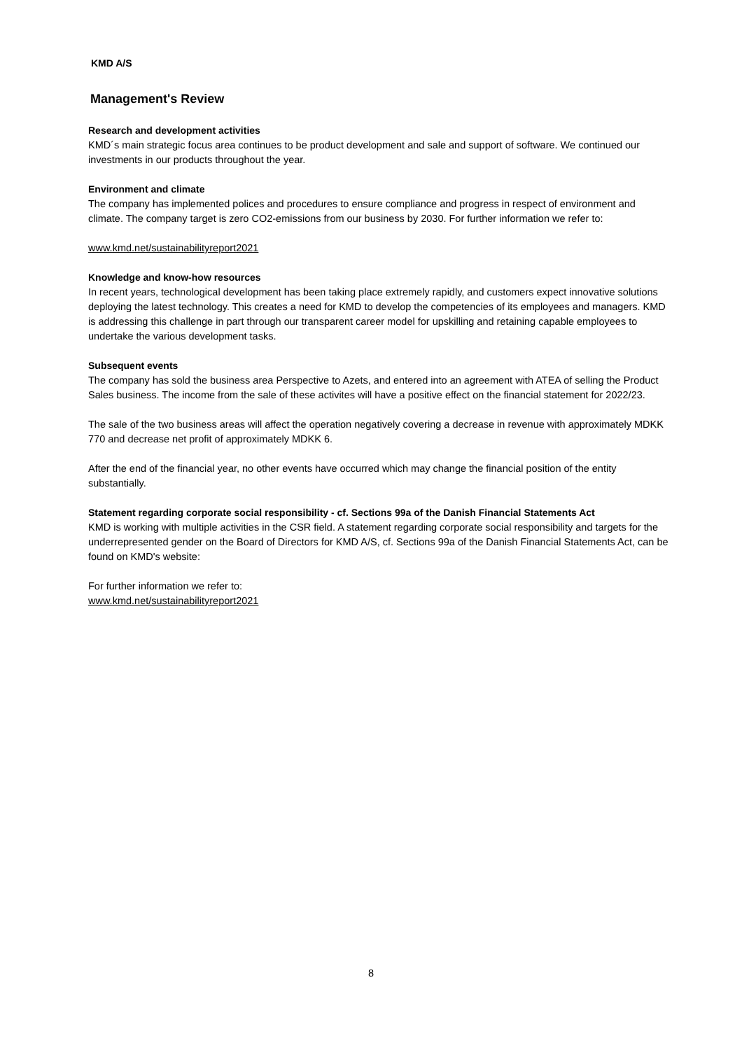KMD A/S
Management's Review
Research and development activities
KMD´s main strategic focus area continues to be product development and sale and support of software. We continued our investments in our products throughout the year.
Environment and climate
The company has implemented polices and procedures to ensure compliance and progress in respect of environment and climate. The company target is zero CO2-emissions from our business by 2030. For further information we refer to:
www.kmd.net/sustainabilityreport2021
Knowledge and know-how resources
In recent years, technological development has been taking place extremely rapidly, and customers expect innovative solutions deploying the latest technology. This creates a need for KMD to develop the competencies of its employees and managers. KMD is addressing this challenge in part through our transparent career model for upskilling and retaining capable employees to undertake the various development tasks.
Subsequent events
The company has sold the business area Perspective to Azets, and entered into an agreement with ATEA of selling the Product Sales business. The income from the sale of these activites will have a positive effect on the financial statement for 2022/23.
The sale of the two business areas will affect the operation negatively covering a decrease in revenue with approximately MDKK 770 and decrease net profit of approximately MDKK 6.
After the end of the financial year, no other events have occurred which may change the financial position of the entity substantially.
Statement regarding corporate social responsibility - cf. Sections 99a of the Danish Financial Statements Act
KMD is working with multiple activities in the CSR field. A statement regarding corporate social responsibility and targets for the underrepresented gender on the Board of Directors for KMD A/S, cf. Sections 99a of the Danish Financial Statements Act, can be found on KMD's website:
For further information we refer to:
www.kmd.net/sustainabilityreport2021
8